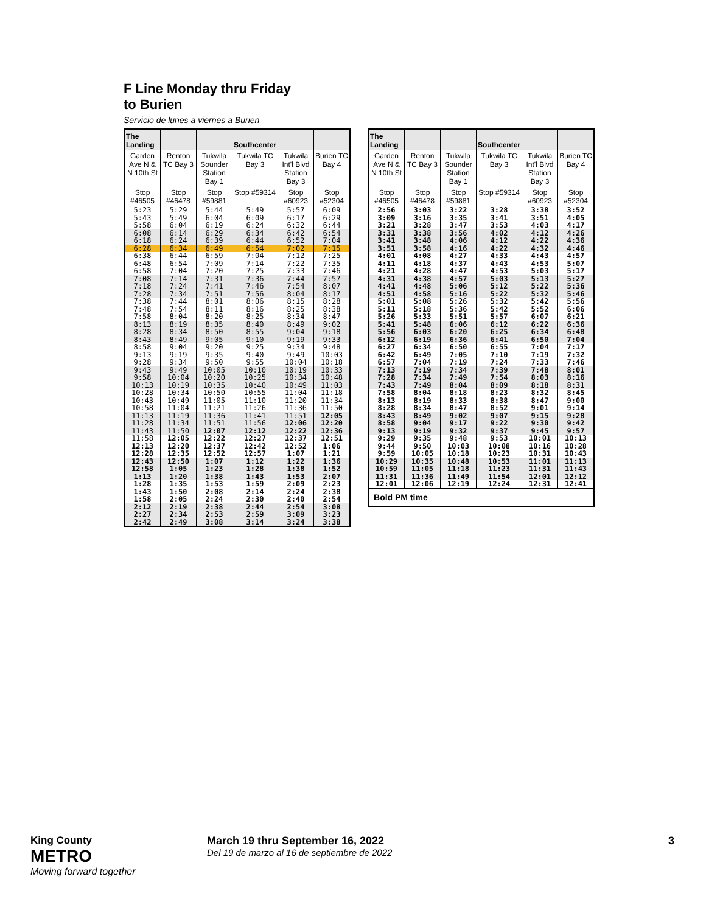F Line Monday thru Friday
to Burien
Servicio de lunes a viernes a Burien
| The Landing | | | Southcenter | | |
| --- | --- | --- | --- | --- | --- |
| Garden Ave N & N 10th St | Renton TC Bay 3 | Tukwila Sounder Station Bay 1 | Tukwila TC Bay 3 | Tukwila Int'l Blvd Station Bay 3 | Burien TC Bay 4 |
| Stop #46505 | Stop #46478 | Stop #59881 | Stop #59314 | Stop #60923 | Stop #52304 |
| 5:23 5:43 5:58 | 5:29 5:49 6:04 | 5:44 6:04 6:19 | 5:49 6:09 6:24 | 5:57 6:17 6:32 | 6:09 6:29 6:44 |
| 6:08 6:18 | 6:14 6:24 | 6:29 6:39 | 6:34 6:44 | 6:42 6:52 | 6:54 7:04 |
| 6:28 | 6:34 | 6:49 | 6:54 | 7:02 | 7:15 |
| 6:38 6:48 6:58 | 6:44 6:54 7:04 | 6:59 7:09 7:20 | 7:04 7:14 7:25 | 7:12 7:22 7:33 | 7:25 7:35 7:46 |
| 7:08 7:18 7:28 | 7:14 7:24 7:34 | 7:31 7:41 7:51 | 7:36 7:46 7:56 | 7:44 7:54 8:04 | 7:57 8:07 8:17 |
| 7:38 7:48 7:58 | 7:44 7:54 8:04 | 8:01 8:11 8:20 | 8:06 8:16 8:25 | 8:15 8:25 8:34 | 8:28 8:38 8:47 |
| 8:13 8:28 8:43 | 8:19 8:34 8:49 | 8:35 8:50 9:05 | 8:40 8:55 9:10 | 8:49 9:04 9:19 | 9:02 9:18 9:33 |
| 8:58 9:13 9:28 | 9:04 9:19 9:34 | 9:20 9:35 9:50 | 9:25 9:40 9:55 | 9:34 9:49 10:04 | 9:48 10:03 10:18 |
| 9:43 9:58 10:13 | 9:49 10:04 10:19 | 10:05 10:20 10:35 | 10:10 10:25 10:40 | 10:19 10:34 10:49 | 10:33 10:48 11:03 |
| 10:28 10:43 10:58 | 10:34 10:49 11:04 | 10:50 11:05 11:21 | 10:55 11:10 11:26 | 11:04 11:20 11:36 | 11:18 11:34 11:50 |
| 11:13 11:28 11:43 | 11:19 11:34 11:50 | 11:36 11:51 12:07 | 11:41 11:56 12:12 | 11:51 12:06 12:22 | 12:05 12:20 12:36 |
| 11:58 12:13 12:28 | 12:05 12:20 12:35 | 12:22 12:37 12:52 | 12:27 12:42 12:57 | 12:37 12:52 1:07 | 12:51 1:06 1:21 |
| 12:43 12:58 1:13 | 12:50 1:05 1:20 | 1:07 1:23 1:38 | 1:12 1:28 1:43 | 1:22 1:38 1:53 | 1:36 1:52 2:07 |
| 1:28 1:43 1:58 | 1:35 1:50 2:05 | 1:53 2:08 2:24 | 1:59 2:14 2:30 | 2:09 2:24 2:40 | 2:23 2:38 2:54 |
| 2:12 2:27 2:42 | 2:19 2:34 2:49 | 2:38 2:53 3:08 | 2:44 2:59 3:14 | 2:54 3:09 3:24 | 3:08 3:23 3:38 |
| The Landing | | | Southcenter | | |
| --- | --- | --- | --- | --- | --- |
| Garden Ave N & N 10th St | Renton TC Bay 3 | Tukwila Sounder Station Bay 1 | Tukwila TC Bay 3 | Tukwila Int'l Blvd Station Bay 3 | Burien TC Bay 4 |
| Stop #46505 | Stop #46478 | Stop #59881 | Stop #59314 | Stop #60923 | Stop #52304 |
| 2:56 3:09 3:21 | 3:03 3:16 3:28 | 3:22 3:35 3:47 | 3:28 3:41 3:53 | 3:38 3:51 4:03 | 3:52 4:05 4:17 |
| 3:31 3:41 3:51 | 3:38 3:48 3:58 | 3:56 4:06 4:16 | 4:02 4:12 4:22 | 4:12 4:22 4:32 | 4:26 4:36 4:46 |
| 4:01 4:11 4:21 | 4:08 4:18 4:28 | 4:27 4:37 4:47 | 4:33 4:43 4:53 | 4:43 4:53 5:03 | 4:57 5:07 5:17 |
| 4:31 4:41 4:51 | 4:38 4:48 4:58 | 4:57 5:06 5:16 | 5:03 5:12 5:22 | 5:13 5:22 5:32 | 5:27 5:36 5:46 |
| 5:01 5:11 5:26 | 5:08 5:18 5:33 | 5:26 5:36 5:51 | 5:32 5:42 5:57 | 5:42 5:52 6:07 | 5:56 6:06 6:21 |
| 5:41 5:56 6:12 | 5:48 6:03 6:19 | 6:06 6:20 6:36 | 6:12 6:25 6:41 | 6:22 6:34 6:50 | 6:36 6:48 7:04 |
| 6:27 6:42 6:57 | 6:34 6:49 7:04 | 6:50 7:05 7:19 | 6:55 7:10 7:24 | 7:04 7:19 7:33 | 7:17 7:32 7:46 |
| 7:13 7:28 7:43 | 7:19 7:34 7:49 | 7:34 7:49 8:04 | 7:39 7:54 8:09 | 7:48 8:03 8:18 | 8:01 8:16 8:31 |
| 7:58 8:13 8:28 | 8:04 8:19 8:34 | 8:18 8:33 8:47 | 8:23 8:38 8:52 | 8:32 8:47 9:01 | 8:45 9:00 9:14 |
| 8:43 8:58 9:13 | 8:49 9:04 9:19 | 9:02 9:17 9:32 | 9:07 9:22 9:37 | 9:15 9:30 9:45 | 9:28 9:42 9:57 |
| 9:29 9:44 9:59 | 9:35 9:50 10:05 | 9:48 10:03 10:18 | 9:53 10:08 10:23 | 10:01 10:16 10:31 | 10:13 10:28 10:43 |
| 10:29 10:59 11:31 | 10:35 11:05 11:36 | 10:48 11:18 11:49 | 10:53 11:23 11:54 | 11:01 11:31 12:01 | 11:13 11:43 12:12 |
| 12:01 | 12:06 | 12:19 | 12:24 | 12:31 | 12:41 |
| Bold PM time | | | | | |
King County
METRO
Moving forward together
March 19 thru September 16, 2022
Del 19 de marzo al 16 de septiembre de 2022
3